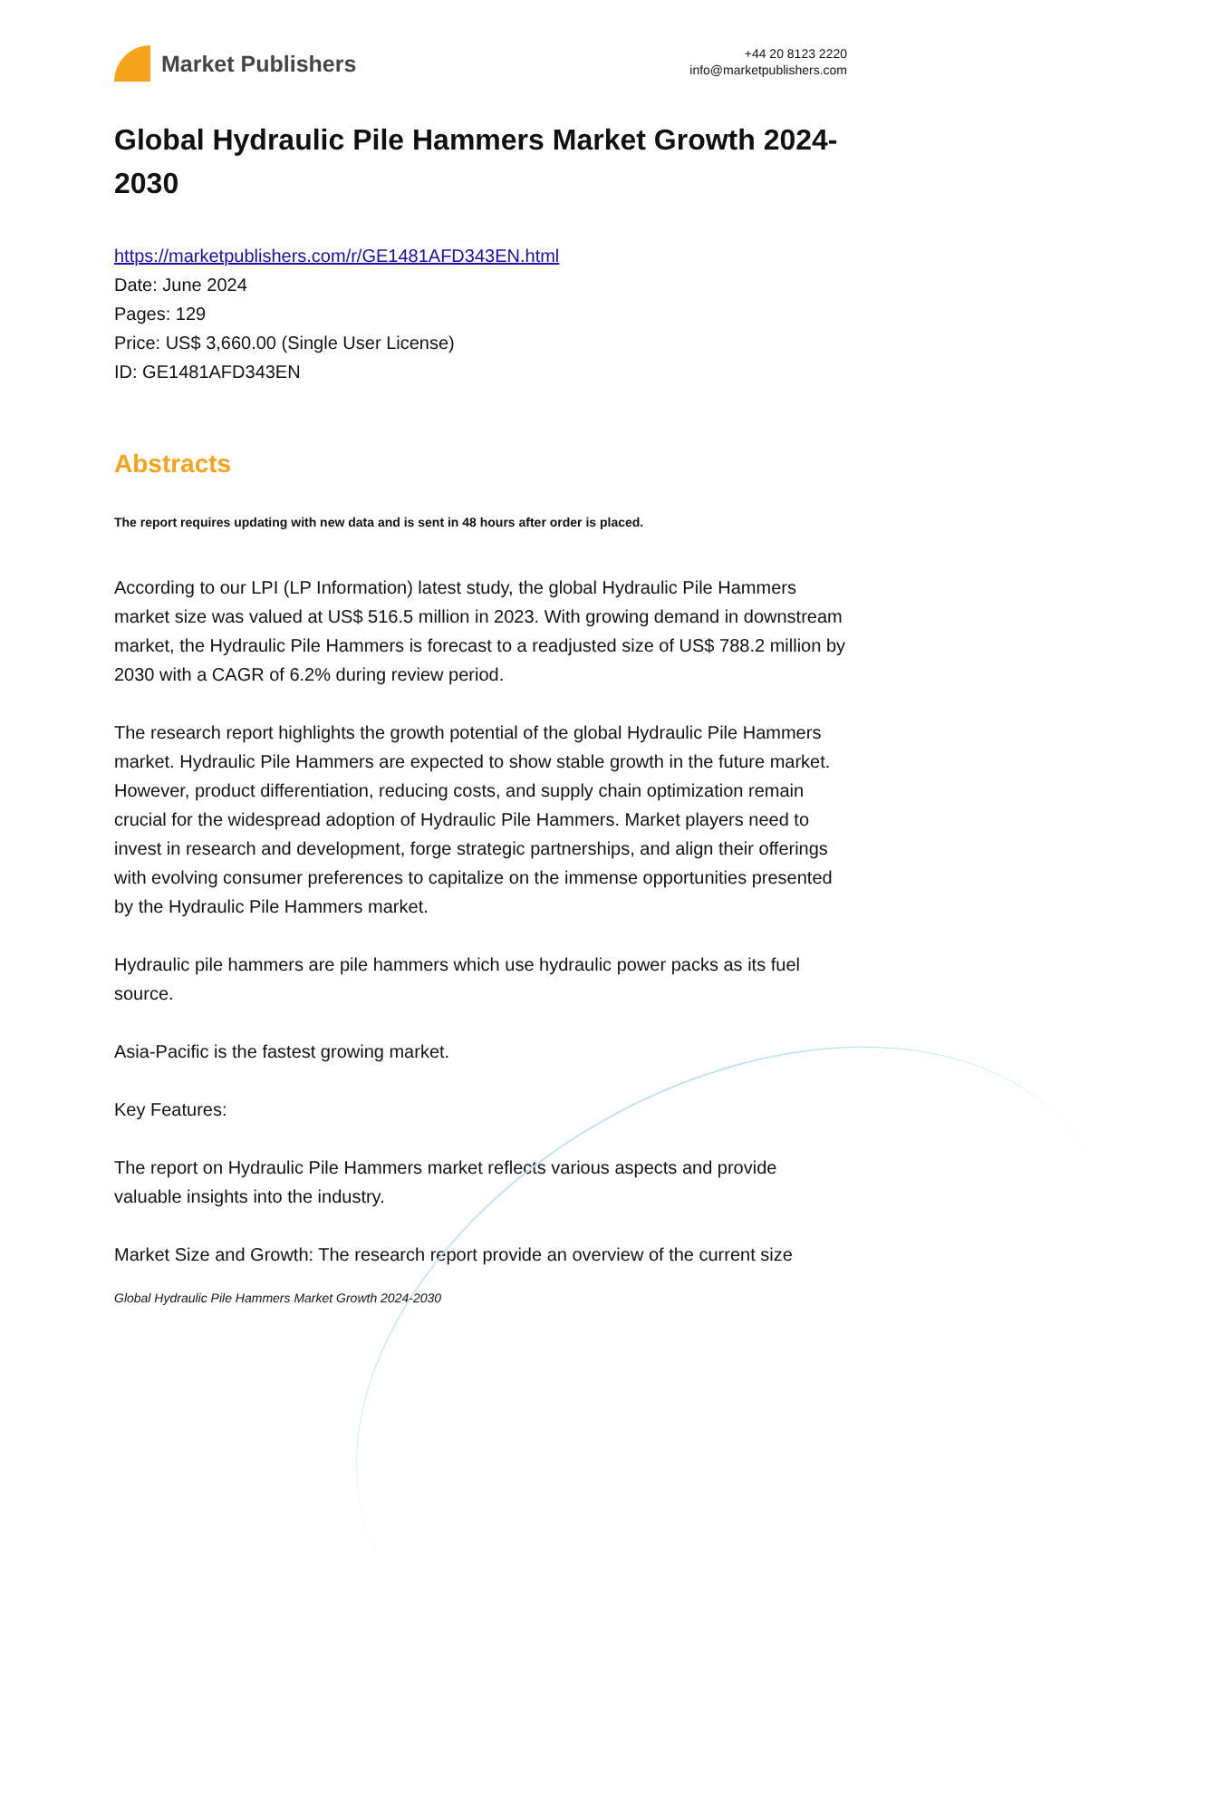Market Publishers
+44 20 8123 2220
info@marketpublishers.com
Global Hydraulic Pile Hammers Market Growth 2024-2030
https://marketpublishers.com/r/GE1481AFD343EN.html
Date: June 2024
Pages: 129
Price: US$ 3,660.00 (Single User License)
ID: GE1481AFD343EN
Abstracts
The report requires updating with new data and is sent in 48 hours after order is placed.
According to our LPI (LP Information) latest study, the global Hydraulic Pile Hammers market size was valued at US$ 516.5 million in 2023. With growing demand in downstream market, the Hydraulic Pile Hammers is forecast to a readjusted size of US$ 788.2 million by 2030 with a CAGR of 6.2% during review period.
The research report highlights the growth potential of the global Hydraulic Pile Hammers market. Hydraulic Pile Hammers are expected to show stable growth in the future market. However, product differentiation, reducing costs, and supply chain optimization remain crucial for the widespread adoption of Hydraulic Pile Hammers. Market players need to invest in research and development, forge strategic partnerships, and align their offerings with evolving consumer preferences to capitalize on the immense opportunities presented by the Hydraulic Pile Hammers market.
Hydraulic pile hammers are pile hammers which use hydraulic power packs as its fuel source.
Asia-Pacific is the fastest growing market.
Key Features:
The report on Hydraulic Pile Hammers market reflects various aspects and provide valuable insights into the industry.
Market Size and Growth: The research report provide an overview of the current size
Global Hydraulic Pile Hammers Market Growth 2024-2030